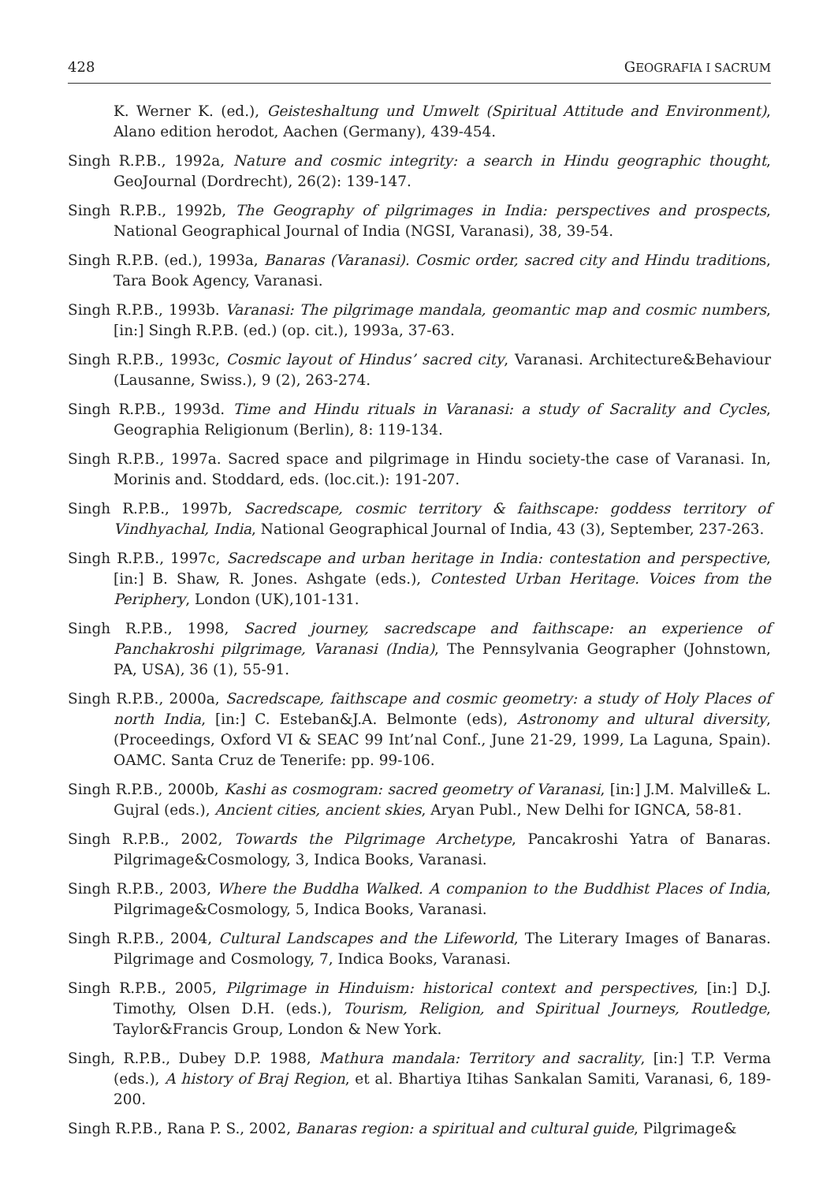428 GEOGRAFIA I SACRUM
K. Werner K. (ed.), Geisteshaltung und Umwelt (Spiritual Attitude and Environment), Alano edition herodot, Aachen (Germany), 439-454.
Singh R.P.B., 1992a, Nature and cosmic integrity: a search in Hindu geographic thought, GeoJournal (Dordrecht), 26(2): 139-147.
Singh R.P.B., 1992b, The Geography of pilgrimages in India: perspectives and prospects, National Geographical Journal of India (NGSI, Varanasi), 38, 39-54.
Singh R.P.B. (ed.), 1993a, Banaras (Varanasi). Cosmic order, sacred city and Hindu traditions, Tara Book Agency, Varanasi.
Singh R.P.B., 1993b. Varanasi: The pilgrimage mandala, geomantic map and cosmic numbers, [in:] Singh R.P.B. (ed.) (op. cit.), 1993a, 37-63.
Singh R.P.B., 1993c, Cosmic layout of Hindus’ sacred city, Varanasi. Architecture&Behaviour (Lausanne, Swiss.), 9 (2), 263-274.
Singh R.P.B., 1993d. Time and Hindu rituals in Varanasi: a study of Sacrality and Cycles, Geographia Religionum (Berlin), 8: 119-134.
Singh R.P.B., 1997a. Sacred space and pilgrimage in Hindu society-the case of Varanasi. In, Morinis and. Stoddard, eds. (loc.cit.): 191-207.
Singh R.P.B., 1997b, Sacredscape, cosmic territory & faithscape: goddess territory of Vindhyachal, India, National Geographical Journal of India, 43 (3), September, 237-263.
Singh R.P.B., 1997c, Sacredscape and urban heritage in India: contestation and perspective, [in:] B. Shaw, R. Jones. Ashgate (eds.), Contested Urban Heritage. Voices from the Periphery, London (UK),101-131.
Singh R.P.B., 1998, Sacred journey, sacredscape and faithscape: an experience of Panchakroshi pilgrimage, Varanasi (India), The Pennsylvania Geographer (Johnstown, PA, USA), 36 (1), 55-91.
Singh R.P.B., 2000a, Sacredscape, faithscape and cosmic geometry: a study of Holy Places of north India, [in:] C. Esteban&J.A. Belmonte (eds), Astronomy and ultural diversity, (Proceedings, Oxford VI & SEAC 99 Int’nal Conf., June 21-29, 1999, La Laguna, Spain). OAMC. Santa Cruz de Tenerife: pp. 99-106.
Singh R.P.B., 2000b, Kashi as cosmogram: sacred geometry of Varanasi, [in:] J.M. Malville& L. Gujral (eds.), Ancient cities, ancient skies, Aryan Publ., New Delhi for IGNCA, 58-81.
Singh R.P.B., 2002, Towards the Pilgrimage Archetype, Pancakroshi Yatra of Banaras. Pilgrimage&Cosmology, 3, Indica Books, Varanasi.
Singh R.P.B., 2003, Where the Buddha Walked. A companion to the Buddhist Places of India, Pilgrimage&Cosmology, 5, Indica Books, Varanasi.
Singh R.P.B., 2004, Cultural Landscapes and the Lifeworld, The Literary Images of Banaras. Pilgrimage and Cosmology, 7, Indica Books, Varanasi.
Singh R.P.B., 2005, Pilgrimage in Hinduism: historical context and perspectives, [in:] D.J. Timothy, Olsen D.H. (eds.), Tourism, Religion, and Spiritual Journeys, Routledge, Taylor&Francis Group, London & New York.
Singh, R.P.B., Dubey D.P. 1988, Mathura mandala: Territory and sacrality, [in:] T.P. Verma (eds.), A history of Braj Region, et al. Bhartiya Itihas Sankalan Samiti, Varanasi, 6, 189-200.
Singh R.P.B., Rana P. S., 2002, Banaras region: a spiritual and cultural guide, Pilgrimage&